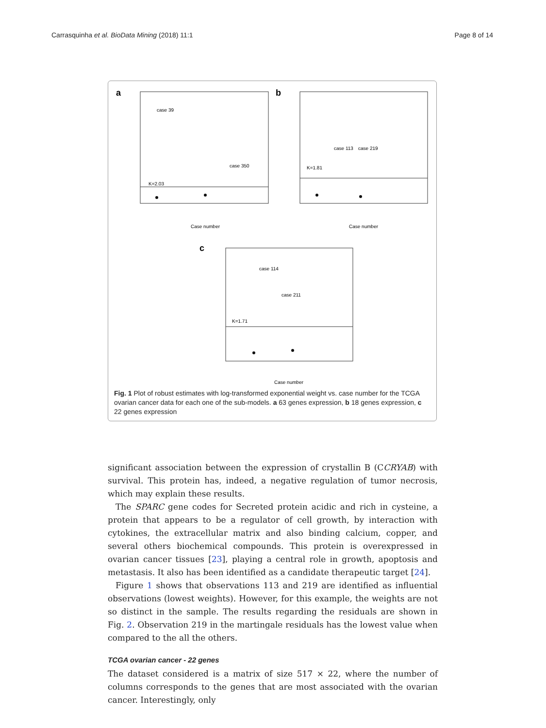Carrasquinha et al. BioData Mining (2018) 11:1 Page 8 of 14
a
case 39
case 350
K=2.03
Case number
b
case 113
case 219
K=1.81
Case number
c
case 114
case 211
K=1.71
Case number
Fig. 1 Plot of robust estimates with log-transformed exponential weight vs. case number for the TCGA ovarian cancer data for each one of the sub-models. a 63 genes expression, b 18 genes expression, c 22 genes expression
significant association between the expression of crystallin B (CCRYAB) with survival. This protein has, indeed, a negative regulation of tumor necrosis, which may explain these results.
The SPARC gene codes for Secreted protein acidic and rich in cysteine, a protein that appears to be a regulator of cell growth, by interaction with cytokines, the extracellular matrix and also binding calcium, copper, and several others biochemical compounds. This protein is overexpressed in ovarian cancer tissues [23], playing a central role in growth, apoptosis and metastasis. It also has been identified as a candidate therapeutic target [24].
Figure 1 shows that observations 113 and 219 are identified as influential observations (lowest weights). However, for this example, the weights are not so distinct in the sample. The results regarding the residuals are shown in Fig. 2. Observation 219 in the martingale residuals has the lowest value when compared to the all the others.
TCGA ovarian cancer - 22 genes
The dataset considered is a matrix of size 517 × 22, where the number of columns corresponds to the genes that are most associated with the ovarian cancer. Interestingly, only